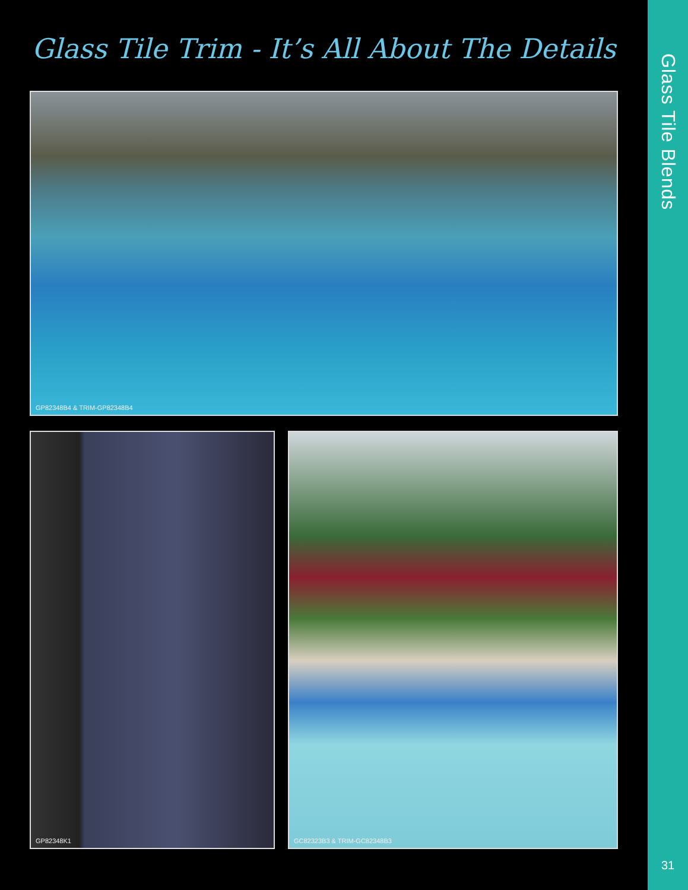Glass Tile Trim - It’s All About The Details
GP82348B4 & TRIM-GP82348B4
GP82348K1 GC82323B3 & TRIM-GC82348B3
Glass Tile Blends
31